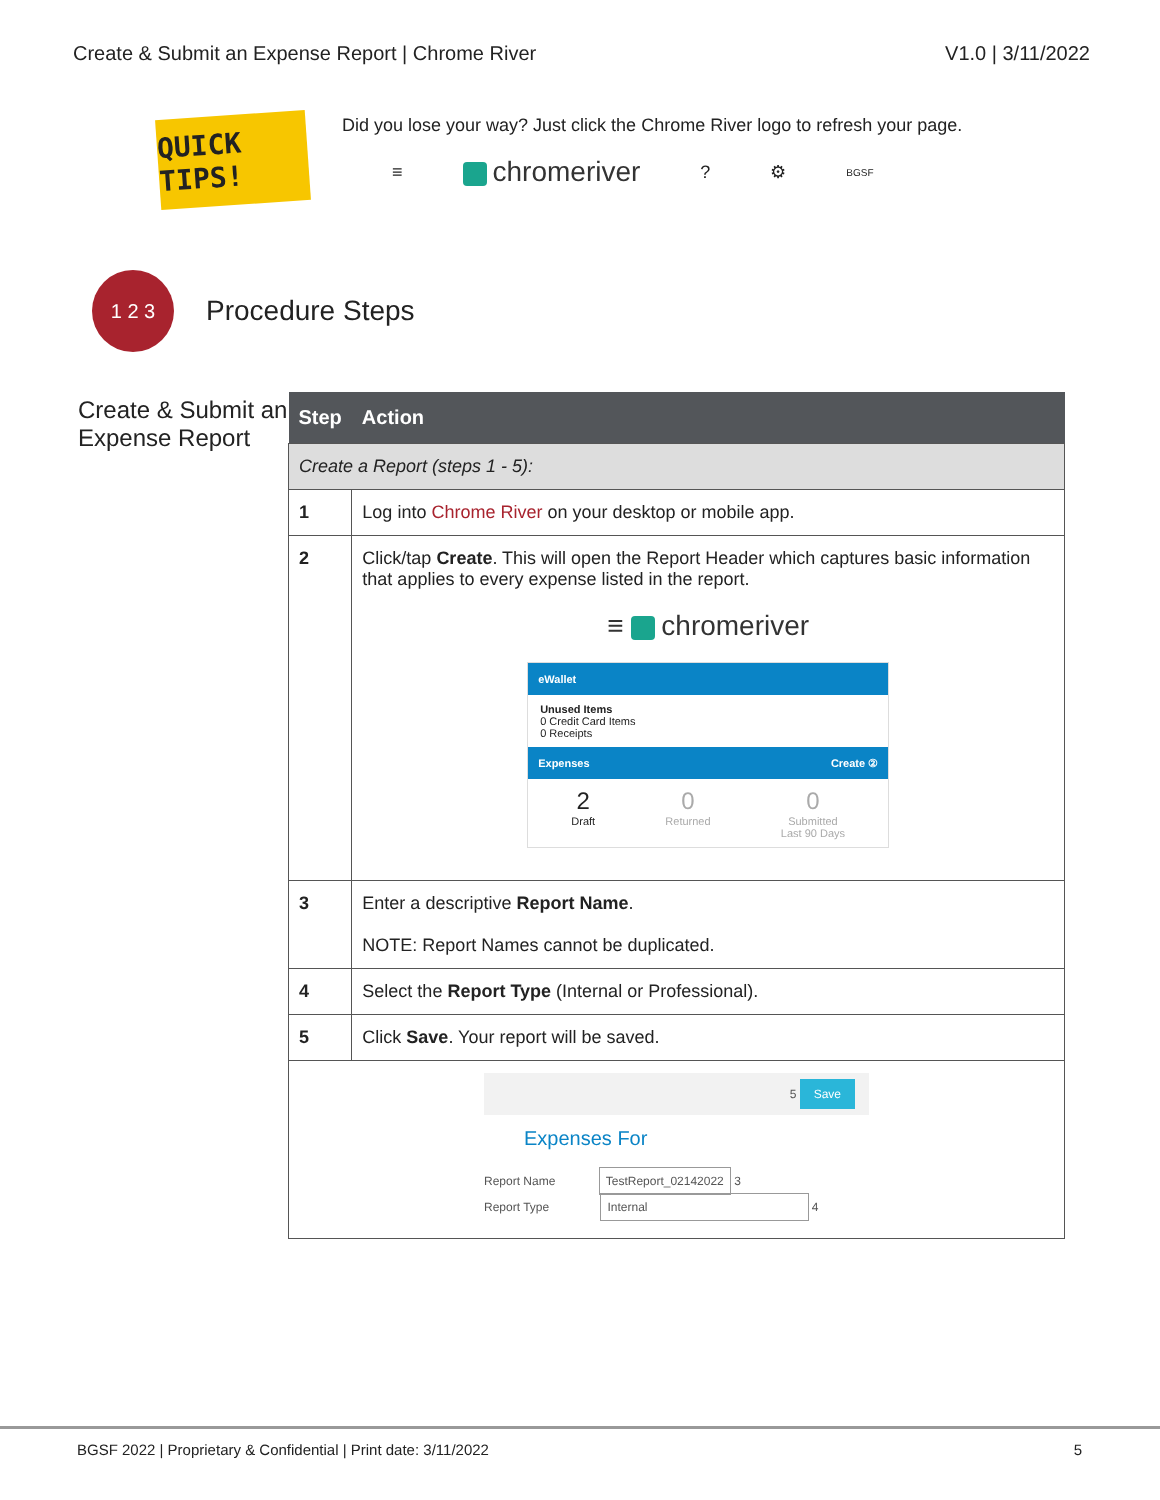Create & Submit an Expense Report | Chrome River V1.0 | 3/11/2022
QUICK TIPS!
Did you lose your way? Just click the Chrome River logo to refresh your page.
≡ chromeriver? ⚙ BGSF
1 2 3
Procedure Steps
Create & Submit an Expense Report
| Step | Action |
| --- | --- |
| Create a Report (steps 1 - 5): | |
| 1 | Log into Chrome River on your desktop or mobile app. |
| 2 | Click/tap Create . This will open the Report Header which captures basic information that applies to every expense listed in the report. ≡ chromeriver eWallet Unused Items 0 Credit Card Items 0 Receipts Expenses Create ② 2 Draft 0 Returned 0 Submitted Last 90 Days |
| 3 | Enter a descriptive Report Name . NOTE: Report Names cannot be duplicated. |
| 4 | Select the Report Type (Internal or Professional). |
| 5 | Click Save . Your report will be saved. |
| 5 Save Expenses For Report Name TestReport_02142022 3 Report Type Internal 4 | |
BGSF 2022 | Proprietary & Confidential | Print date: 3/11/2022 5